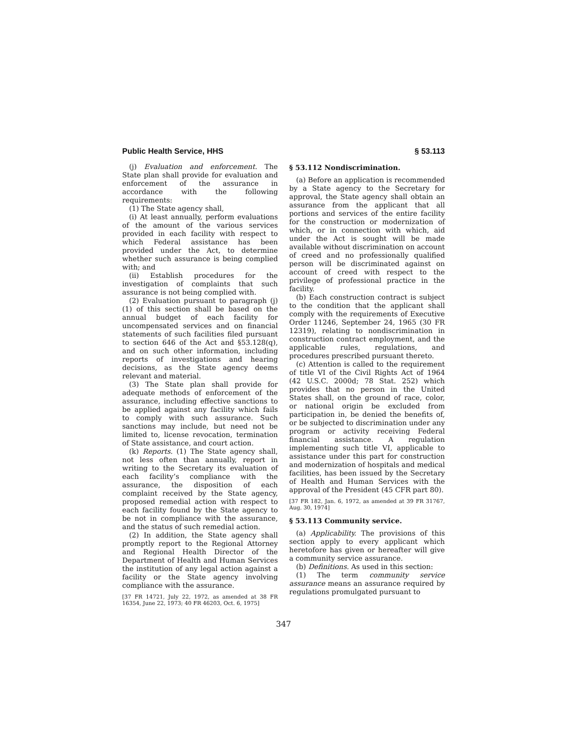Public Health Service, HHS § 53.113
(j) Evaluation and enforcement. The State plan shall provide for evaluation and enforcement of the assurance in accordance with the following requirements:
(1) The State agency shall,
(i) At least annually, perform evaluations of the amount of the various services provided in each facility with respect to which Federal assistance has been provided under the Act, to determine whether such assurance is being complied with; and
(ii) Establish procedures for the investigation of complaints that such assurance is not being complied with.
(2) Evaluation pursuant to paragraph (j)(1) of this section shall be based on the annual budget of each facility for uncompensated services and on financial statements of such facilities filed pursuant to section 646 of the Act and §53.128(q), and on such other information, including reports of investigations and hearing decisions, as the State agency deems relevant and material.
(3) The State plan shall provide for adequate methods of enforcement of the assurance, including effective sanctions to be applied against any facility which fails to comply with such assurance. Such sanctions may include, but need not be limited to, license revocation, termination of State assistance, and court action.
(k) Reports. (1) The State agency shall, not less often than annually, report in writing to the Secretary its evaluation of each facility’s compliance with the assurance, the disposition of each complaint received by the State agency, proposed remedial action with respect to each facility found by the State agency to be not in compliance with the assurance, and the status of such remedial action.
(2) In addition, the State agency shall promptly report to the Regional Attorney and Regional Health Director of the Department of Health and Human Services the institution of any legal action against a facility or the State agency involving compliance with the assurance.
[37 FR 14721, July 22, 1972, as amended at 38 FR 16354, June 22, 1973; 40 FR 46203, Oct. 6, 1975]
§ 53.112 Nondiscrimination.
(a) Before an application is recommended by a State agency to the Secretary for approval, the State agency shall obtain an assurance from the applicant that all portions and services of the entire facility for the construction or modernization of which, or in connection with which, aid under the Act is sought will be made available without discrimination on account of creed and no professionally qualified person will be discriminated against on account of creed with respect to the privilege of professional practice in the facility.
(b) Each construction contract is subject to the condition that the applicant shall comply with the requirements of Executive Order 11246, September 24, 1965 (30 FR 12319), relating to nondiscrimination in construction contract employment, and the applicable rules, regulations, and procedures prescribed pursuant thereto.
(c) Attention is called to the requirement of title VI of the Civil Rights Act of 1964 (42 U.S.C. 2000d; 78 Stat. 252) which provides that no person in the United States shall, on the ground of race, color, or national origin be excluded from participation in, be denied the benefits of, or be subjected to discrimination under any program or activity receiving Federal financial assistance. A regulation implementing such title VI, applicable to assistance under this part for construction and modernization of hospitals and medical facilities, has been issued by the Secretary of Health and Human Services with the approval of the President (45 CFR part 80).
[37 FR 182, Jan. 6, 1972, as amended at 39 FR 31767, Aug. 30, 1974]
§ 53.113 Community service.
(a) Applicability. The provisions of this section apply to every applicant which heretofore has given or hereafter will give a community service assurance.
(b) Definitions. As used in this section:
(1) The term community service assurance means an assurance required by regulations promulgated pursuant to
347